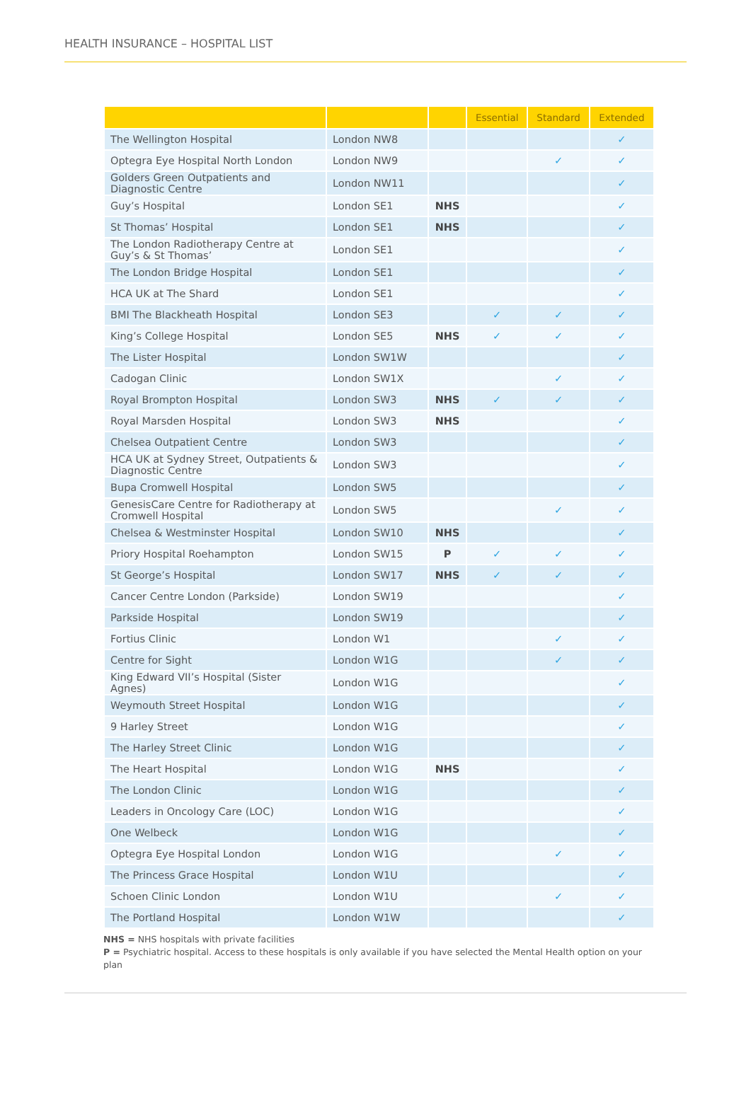HEALTH INSURANCE – HOSPITAL LIST
| | | | Essential | Standard | Extended |
| --- | --- | --- | --- | --- | --- |
| The Wellington Hospital | London NW8 | | | | ✓ |
| Optegra Eye Hospital North London | London NW9 | | | ✓ | ✓ |
| Golders Green Outpatients and Diagnostic Centre | London NW11 | | | | ✓ |
| Guy’s Hospital | London SE1 | NHS | | | ✓ |
| St Thomas’ Hospital | London SE1 | NHS | | | ✓ |
| The London Radiotherapy Centre at Guy’s & St Thomas’ | London SE1 | | | | ✓ |
| The London Bridge Hospital | London SE1 | | | | ✓ |
| HCA UK at The Shard | London SE1 | | | | ✓ |
| BMI The Blackheath Hospital | London SE3 | | ✓ | ✓ | ✓ |
| King’s College Hospital | London SE5 | NHS | ✓ | ✓ | ✓ |
| The Lister Hospital | London SW1W | | | | ✓ |
| Cadogan Clinic | London SW1X | | | ✓ | ✓ |
| Royal Brompton Hospital | London SW3 | NHS | ✓ | ✓ | ✓ |
| Royal Marsden Hospital | London SW3 | NHS | | | ✓ |
| Chelsea Outpatient Centre | London SW3 | | | | ✓ |
| HCA UK at Sydney Street, Outpatients & Diagnostic Centre | London SW3 | | | | ✓ |
| Bupa Cromwell Hospital | London SW5 | | | | ✓ |
| GenesisCare Centre for Radiotherapy at Cromwell Hospital | London SW5 | | | ✓ | ✓ |
| Chelsea & Westminster Hospital | London SW10 | NHS | | | ✓ |
| Priory Hospital Roehampton | London SW15 | P | ✓ | ✓ | ✓ |
| St George’s Hospital | London SW17 | NHS | ✓ | ✓ | ✓ |
| Cancer Centre London (Parkside) | London SW19 | | | | ✓ |
| Parkside Hospital | London SW19 | | | | ✓ |
| Fortius Clinic | London W1 | | | ✓ | ✓ |
| Centre for Sight | London W1G | | | ✓ | ✓ |
| King Edward VII’s Hospital (Sister Agnes) | London W1G | | | | ✓ |
| Weymouth Street Hospital | London W1G | | | | ✓ |
| 9 Harley Street | London W1G | | | | ✓ |
| The Harley Street Clinic | London W1G | | | | ✓ |
| The Heart Hospital | London W1G | NHS | | | ✓ |
| The London Clinic | London W1G | | | | ✓ |
| Leaders in Oncology Care (LOC) | London W1G | | | | ✓ |
| One Welbeck | London W1G | | | | ✓ |
| Optegra Eye Hospital London | London W1G | | | ✓ | ✓ |
| The Princess Grace Hospital | London W1U | | | | ✓ |
| Schoen Clinic London | London W1U | | | ✓ | ✓ |
| The Portland Hospital | London W1W | | | | ✓ |
NHS = NHS hospitals with private facilities
P = Psychiatric hospital. Access to these hospitals is only available if you have selected the Mental Health option on your plan